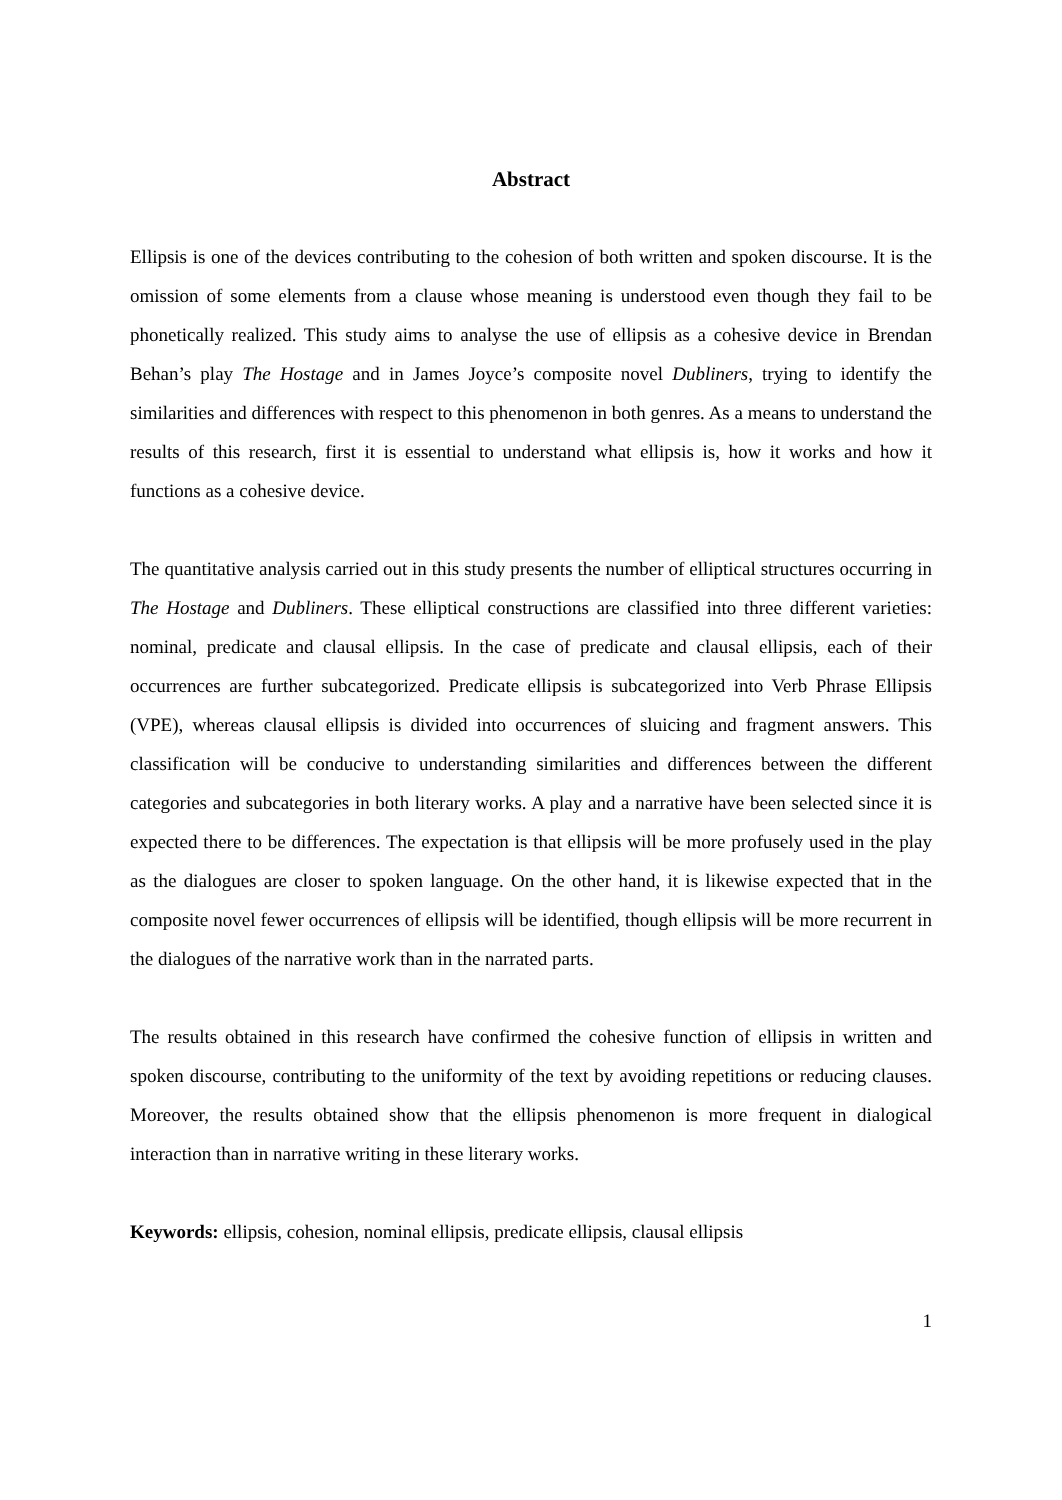Abstract
Ellipsis is one of the devices contributing to the cohesion of both written and spoken discourse. It is the omission of some elements from a clause whose meaning is understood even though they fail to be phonetically realized. This study aims to analyse the use of ellipsis as a cohesive device in Brendan Behan’s play The Hostage and in James Joyce’s composite novel Dubliners, trying to identify the similarities and differences with respect to this phenomenon in both genres. As a means to understand the results of this research, first it is essential to understand what ellipsis is, how it works and how it functions as a cohesive device.
The quantitative analysis carried out in this study presents the number of elliptical structures occurring in The Hostage and Dubliners. These elliptical constructions are classified into three different varieties: nominal, predicate and clausal ellipsis. In the case of predicate and clausal ellipsis, each of their occurrences are further subcategorized. Predicate ellipsis is subcategorized into Verb Phrase Ellipsis (VPE), whereas clausal ellipsis is divided into occurrences of sluicing and fragment answers. This classification will be conducive to understanding similarities and differences between the different categories and subcategories in both literary works. A play and a narrative have been selected since it is expected there to be differences. The expectation is that ellipsis will be more profusely used in the play as the dialogues are closer to spoken language. On the other hand, it is likewise expected that in the composite novel fewer occurrences of ellipsis will be identified, though ellipsis will be more recurrent in the dialogues of the narrative work than in the narrated parts.
The results obtained in this research have confirmed the cohesive function of ellipsis in written and spoken discourse, contributing to the uniformity of the text by avoiding repetitions or reducing clauses. Moreover, the results obtained show that the ellipsis phenomenon is more frequent in dialogical interaction than in narrative writing in these literary works.
Keywords: ellipsis, cohesion, nominal ellipsis, predicate ellipsis, clausal ellipsis
1